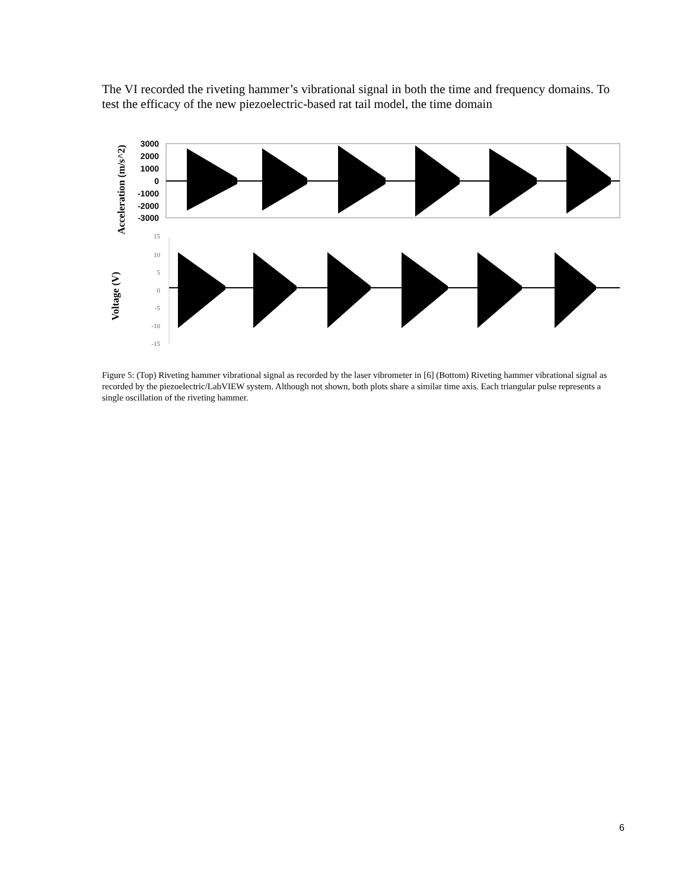The VI recorded the riveting hammer’s vibrational signal in both the time and frequency domains. To test the efficacy of the new piezoelectric-based rat tail model, the time domain
Acceleration (m/s^2)
3000
2000
1000
0
-1000
-2000
-3000
Voltage (V)
15
10
5
0
-5
-10
-15
Figure 5: (Top) Riveting hammer vibrational signal as recorded by the laser vibrometer in [6] (Bottom) Riveting hammer vibrational signal as recorded by the piezoelectric/LabVIEW system. Although not shown, both plots share a similar time axis. Each triangular pulse represents a single oscillation of the riveting hammer.
6